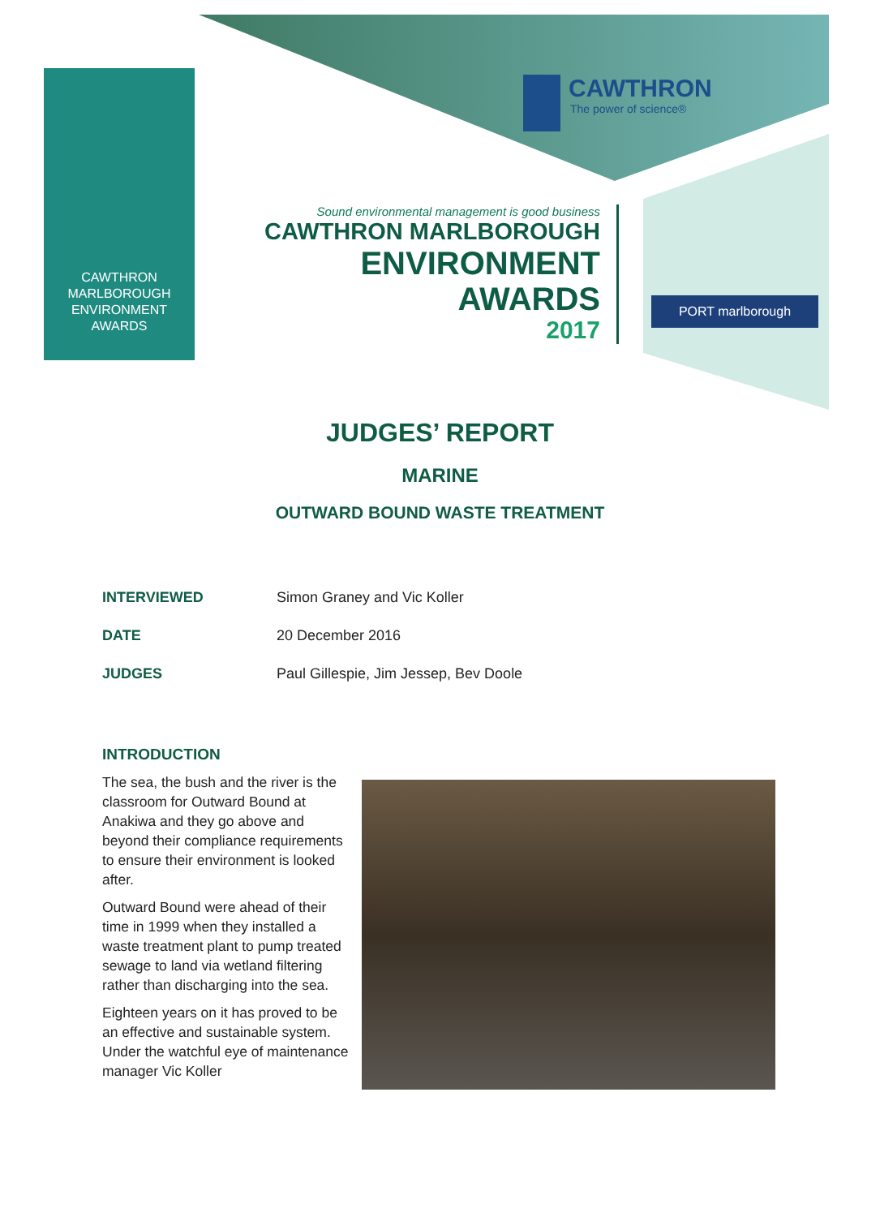CAWTHRON
MARLBOROUGH
ENVIRONMENT
AWARDS
CAWTHRON
The power of science®
Sound environmental management is good business
CAWTHRON MARLBOROUGH
ENVIRONMENT
AWARDS
2017
PORT marlborough
JUDGES’ REPORT
MARINE
OUTWARD BOUND WASTE TREATMENT
| INTERVIEWED | Simon Graney and Vic Koller |
| DATE | 20 December 2016 |
| JUDGES | Paul Gillespie, Jim Jessep, Bev Doole |
INTRODUCTION
The sea, the bush and the river is the classroom for Outward Bound at Anakiwa and they go above and beyond their compliance requirements to ensure their environment is looked after.
Outward Bound were ahead of their time in 1999 when they installed a waste treatment plant to pump treated sewage to land via wetland filtering rather than discharging into the sea.
Eighteen years on it has proved to be an effective and sustainable system. Under the watchful eye of maintenance manager Vic Koller